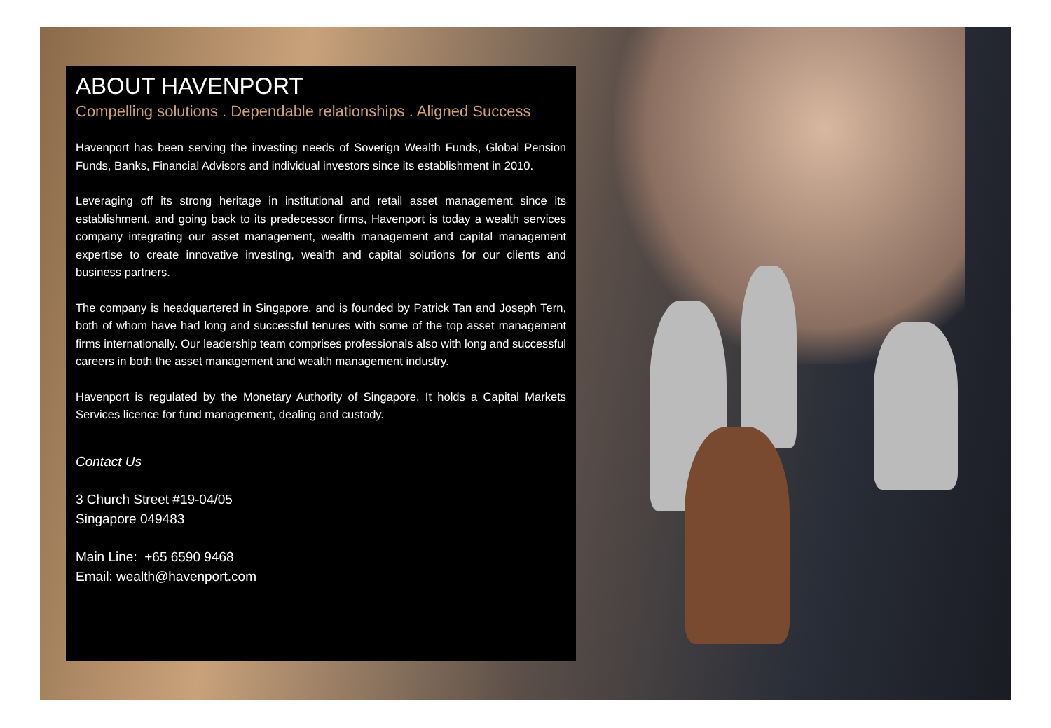ABOUT HAVENPORT
Compelling solutions . Dependable relationships . Aligned Success
Havenport has been serving the investing needs of Soverign Wealth Funds, Global Pension Funds, Banks, Financial Advisors and individual investors since its establishment in 2010.
Leveraging off its strong heritage in institutional and retail asset management since its establishment, and going back to its predecessor firms, Havenport is today a wealth services company integrating our asset management, wealth management and capital management expertise to create innovative investing, wealth and capital solutions for our clients and business partners.
The company is headquartered in Singapore, and is founded by Patrick Tan and Joseph Tern, both of whom have had long and successful tenures with some of the top asset management firms internationally. Our leadership team comprises professionals also with long and successful careers in both the asset management and wealth management industry.
Havenport is regulated by the Monetary Authority of Singapore. It holds a Capital Markets Services licence for fund management, dealing and custody.
Contact Us
3 Church Street #19-04/05
Singapore 049483
Main Line: +65 6590 9468
Email: wealth@havenport.com